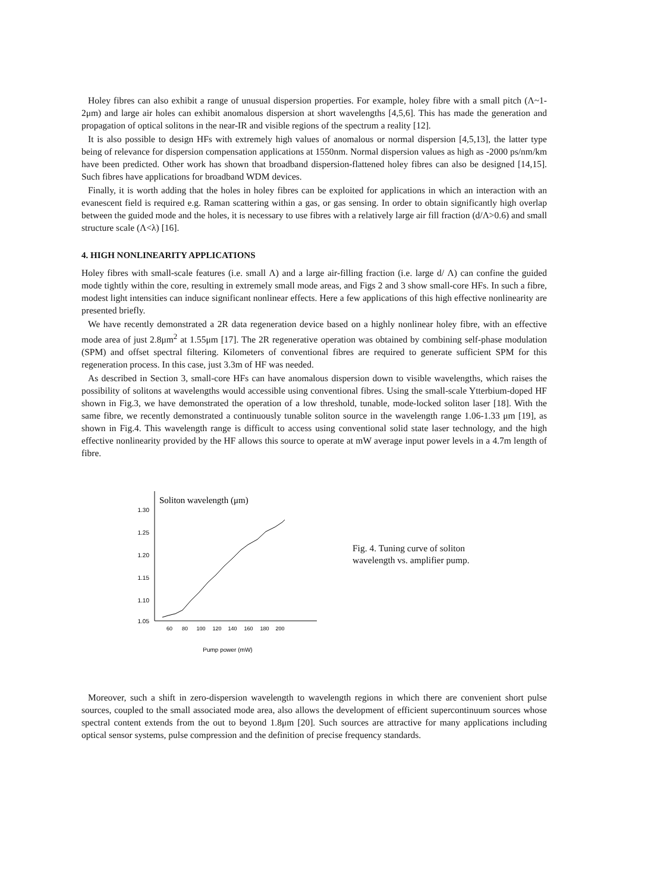Holey fibres can also exhibit a range of unusual dispersion properties. For example, holey fibre with a small pitch (Λ~1-2μm) and large air holes can exhibit anomalous dispersion at short wavelengths [4,5,6]. This has made the generation and propagation of optical solitons in the near-IR and visible regions of the spectrum a reality [12].
It is also possible to design HFs with extremely high values of anomalous or normal dispersion [4,5,13], the latter type being of relevance for dispersion compensation applications at 1550nm. Normal dispersion values as high as -2000 ps/nm/km have been predicted. Other work has shown that broadband dispersion-flattened holey fibres can also be designed [14,15]. Such fibres have applications for broadband WDM devices.
Finally, it is worth adding that the holes in holey fibres can be exploited for applications in which an interaction with an evanescent field is required e.g. Raman scattering within a gas, or gas sensing. In order to obtain significantly high overlap between the guided mode and the holes, it is necessary to use fibres with a relatively large air fill fraction (d/Λ>0.6) and small structure scale (Λ<λ) [16].
4. HIGH NONLINEARITY APPLICATIONS
Holey fibres with small-scale features (i.e. small Λ) and a large air-filling fraction (i.e. large d/ Λ) can confine the guided mode tightly within the core, resulting in extremely small mode areas, and Figs 2 and 3 show small-core HFs. In such a fibre, modest light intensities can induce significant nonlinear effects. Here a few applications of this high effective nonlinearity are presented briefly.
We have recently demonstrated a 2R data regeneration device based on a highly nonlinear holey fibre, with an effective mode area of just 2.8μm<sup>2</sup> at 1.55μm [17]. The 2R regenerative operation was obtained by combining self-phase modulation (SPM) and offset spectral filtering. Kilometers of conventional fibres are required to generate sufficient SPM for this regeneration process. In this case, just 3.3m of HF was needed.
As described in Section 3, small-core HFs can have anomalous dispersion down to visible wavelengths, which raises the possibility of solitons at wavelengths would accessible using conventional fibres. Using the small-scale Ytterbium-doped HF shown in Fig.3, we have demonstrated the operation of a low threshold, tunable, mode-locked soliton laser [18]. With the same fibre, we recently demonstrated a continuously tunable soliton source in the wavelength range 1.06-1.33 μm [19], as shown in Fig.4. This wavelength range is difficult to access using conventional solid state laser technology, and the high effective nonlinearity provided by the HF allows this source to operate at mW average input power levels in a 4.7m length of fibre.
Soliton wavelength (μm)
1.30
1.25
1.20
1.15
1.10
1.05
60
80
100
120
140
160
180
200
Pump power (mW)
Fig. 4. Tuning curve of soliton wavelength vs. amplifier pump.
Moreover, such a shift in zero-dispersion wavelength to wavelength regions in which there are convenient short pulse sources, coupled to the small associated mode area, also allows the development of efficient supercontinuum sources whose spectral content extends from the out to beyond 1.8μm [20]. Such sources are attractive for many applications including optical sensor systems, pulse compression and the definition of precise frequency standards.